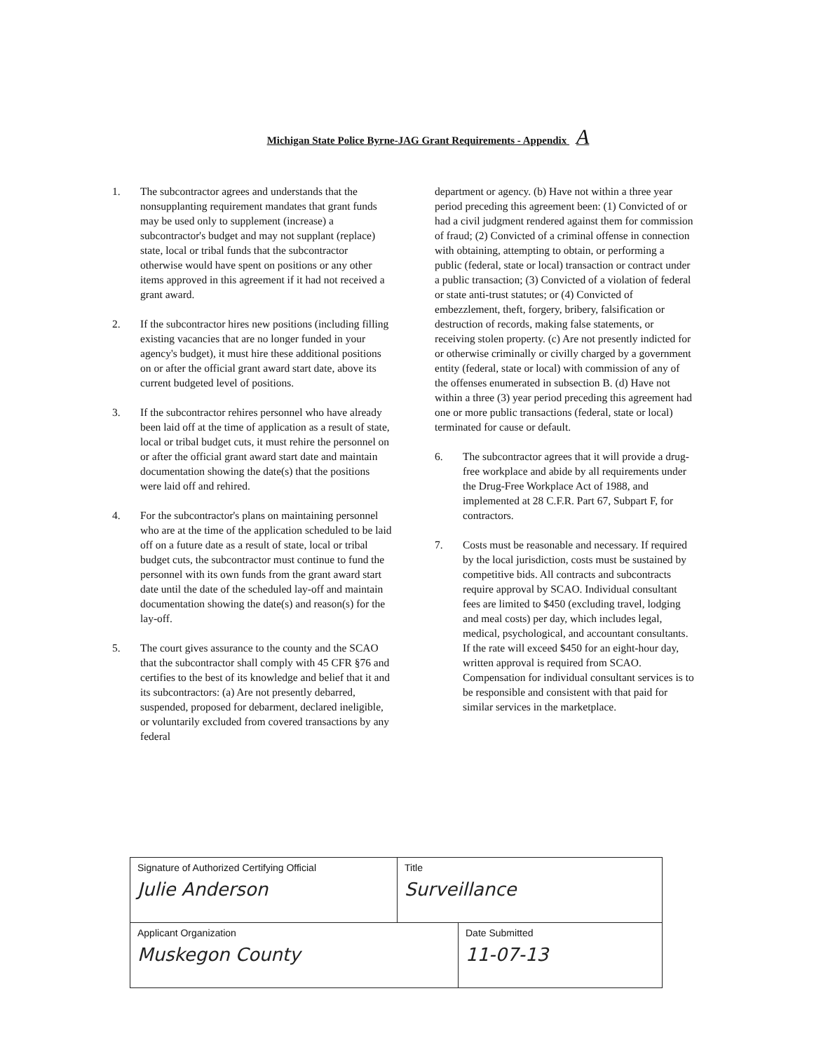Michigan State Police Byrne-JAG Grant Requirements - Appendix A
1. The subcontractor agrees and understands that the nonsupplanting requirement mandates that grant funds may be used only to supplement (increase) a subcontractor's budget and may not supplant (replace) state, local or tribal funds that the subcontractor otherwise would have spent on positions or any other items approved in this agreement if it had not received a grant award.
2. If the subcontractor hires new positions (including filling existing vacancies that are no longer funded in your agency's budget), it must hire these additional positions on or after the official grant award start date, above its current budgeted level of positions.
3. If the subcontractor rehires personnel who have already been laid off at the time of application as a result of state, local or tribal budget cuts, it must rehire the personnel on or after the official grant award start date and maintain documentation showing the date(s) that the positions were laid off and rehired.
4. For the subcontractor's plans on maintaining personnel who are at the time of the application scheduled to be laid off on a future date as a result of state, local or tribal budget cuts, the subcontractor must continue to fund the personnel with its own funds from the grant award start date until the date of the scheduled lay-off and maintain documentation showing the date(s) and reason(s) for the lay-off.
5. The court gives assurance to the county and the SCAO that the subcontractor shall comply with 45 CFR §76 and certifies to the best of its knowledge and belief that it and its subcontractors: (a) Are not presently debarred, suspended, proposed for debarment, declared ineligible, or voluntarily excluded from covered transactions by any federal
department or agency. (b) Have not within a three year period preceding this agreement been: (1) Convicted of or had a civil judgment rendered against them for commission of fraud; (2) Convicted of a criminal offense in connection with obtaining, attempting to obtain, or performing a public (federal, state or local) transaction or contract under a public transaction; (3) Convicted of a violation of federal or state anti-trust statutes; or (4) Convicted of embezzlement, theft, forgery, bribery, falsification or destruction of records, making false statements, or receiving stolen property. (c) Are not presently indicted for or otherwise criminally or civilly charged by a government entity (federal, state or local) with commission of any of the offenses enumerated in subsection B. (d) Have not within a three (3) year period preceding this agreement had one or more public transactions (federal, state or local) terminated for cause or default.
6. The subcontractor agrees that it will provide a drug-free workplace and abide by all requirements under the Drug-Free Workplace Act of 1988, and implemented at 28 C.F.R. Part 67, Subpart F, for contractors.
7. Costs must be reasonable and necessary. If required by the local jurisdiction, costs must be sustained by competitive bids. All contracts and subcontracts require approval by SCAO. Individual consultant fees are limited to $450 (excluding travel, lodging and meal costs) per day, which includes legal, medical, psychological, and accountant consultants. If the rate will exceed $450 for an eight-hour day, written approval is required from SCAO. Compensation for individual consultant services is to be responsible and consistent with that paid for similar services in the marketplace.
| Signature of Authorized Certifying Official Julie Anderson | Title Surveillance | |
| Applicant Organization Muskegon County | | Date Submitted 11-07-13 |